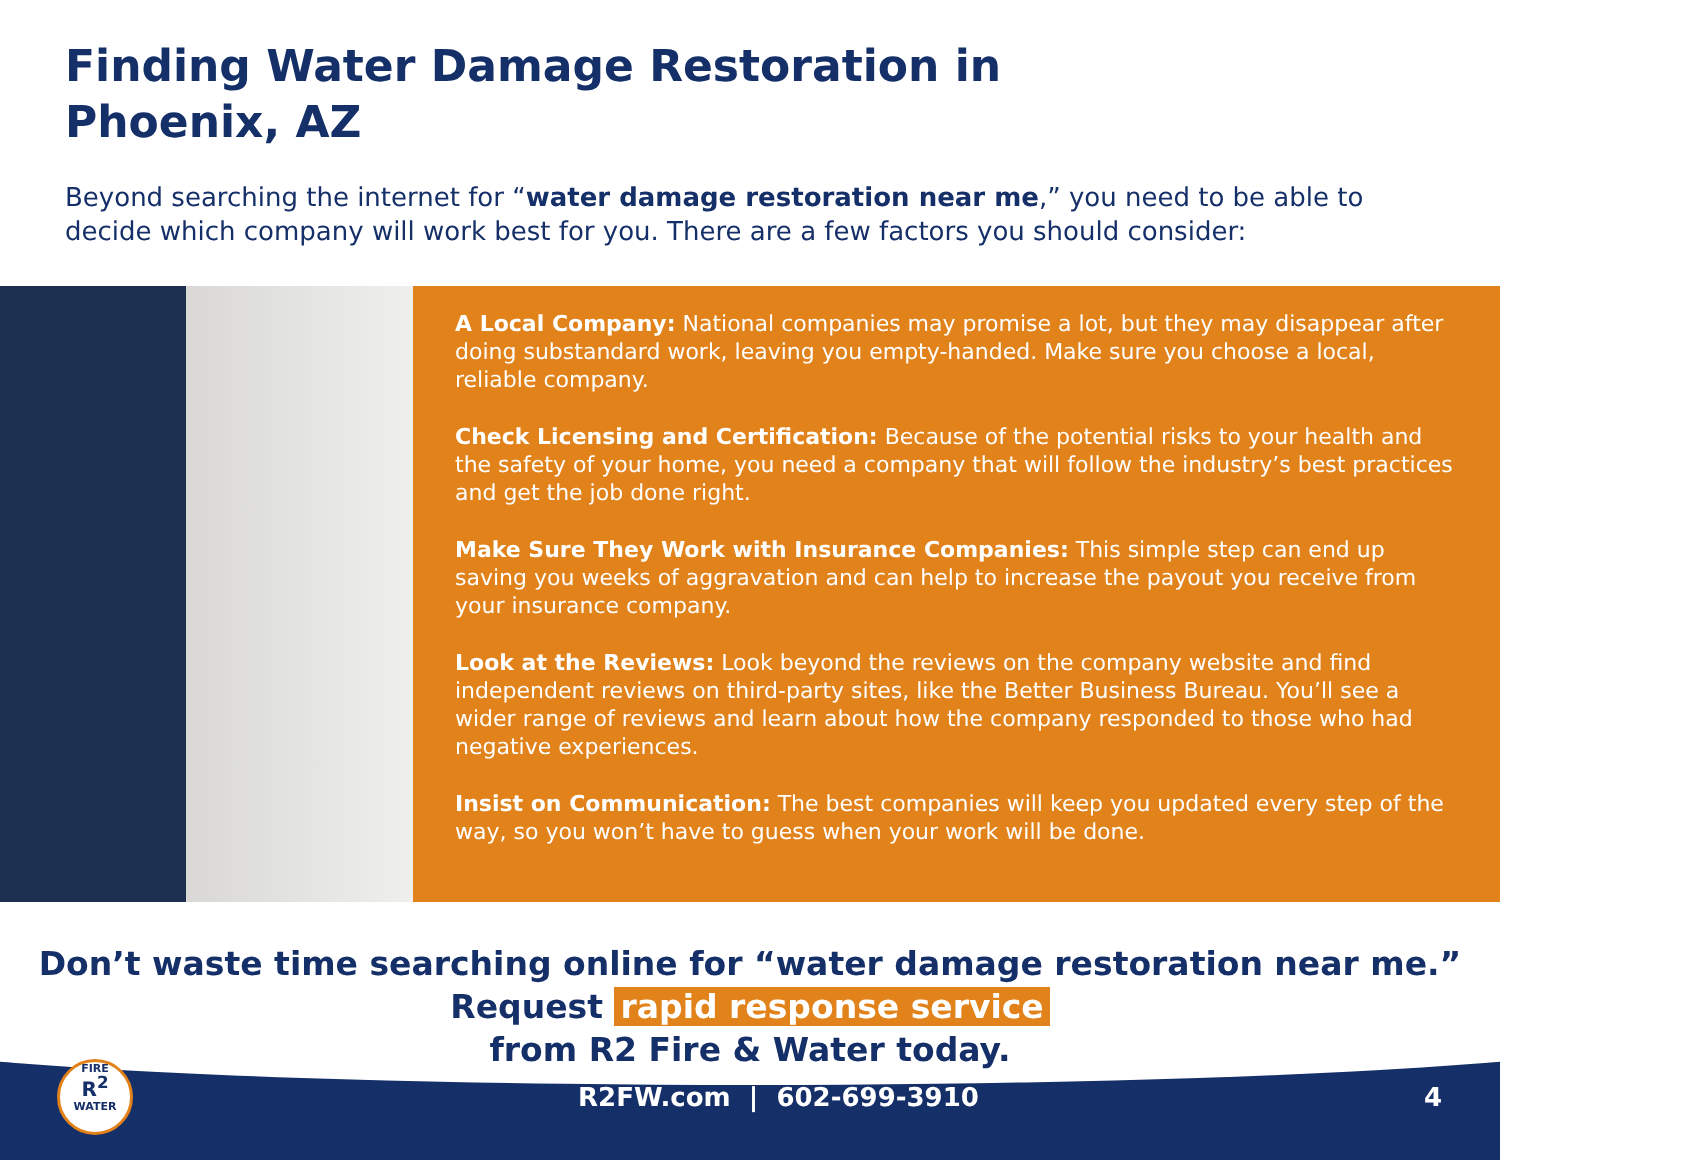Finding Water Damage Restoration in
Phoenix, AZ
Beyond searching the internet for “water damage restoration near me,” you need to be able to decide which company will work best for you. There are a few factors you should consider:
A Local Company: National companies may promise a lot, but they may disappear after doing substandard work, leaving you empty-handed. Make sure you choose a local, reliable company.
Check Licensing and Certification: Because of the potential risks to your health and the safety of your home, you need a company that will follow the industry’s best practices and get the job done right.
Make Sure They Work with Insurance Companies: This simple step can end up saving you weeks of aggravation and can help to increase the payout you receive from your insurance company.
Look at the Reviews: Look beyond the reviews on the company website and find independent reviews on third-party sites, like the Better Business Bureau. You’ll see a wider range of reviews and learn about how the company responded to those who had negative experiences.
Insist on Communication: The best companies will keep you updated every step of the way, so you won’t have to guess when your work will be done.
Don’t waste time searching online for “water damage restoration near me.”
Request rapid response service
from R2 Fire & Water today.
FIRE
R<sup>2</sup>
WATER
R2FW.com | 602-699-3910 4